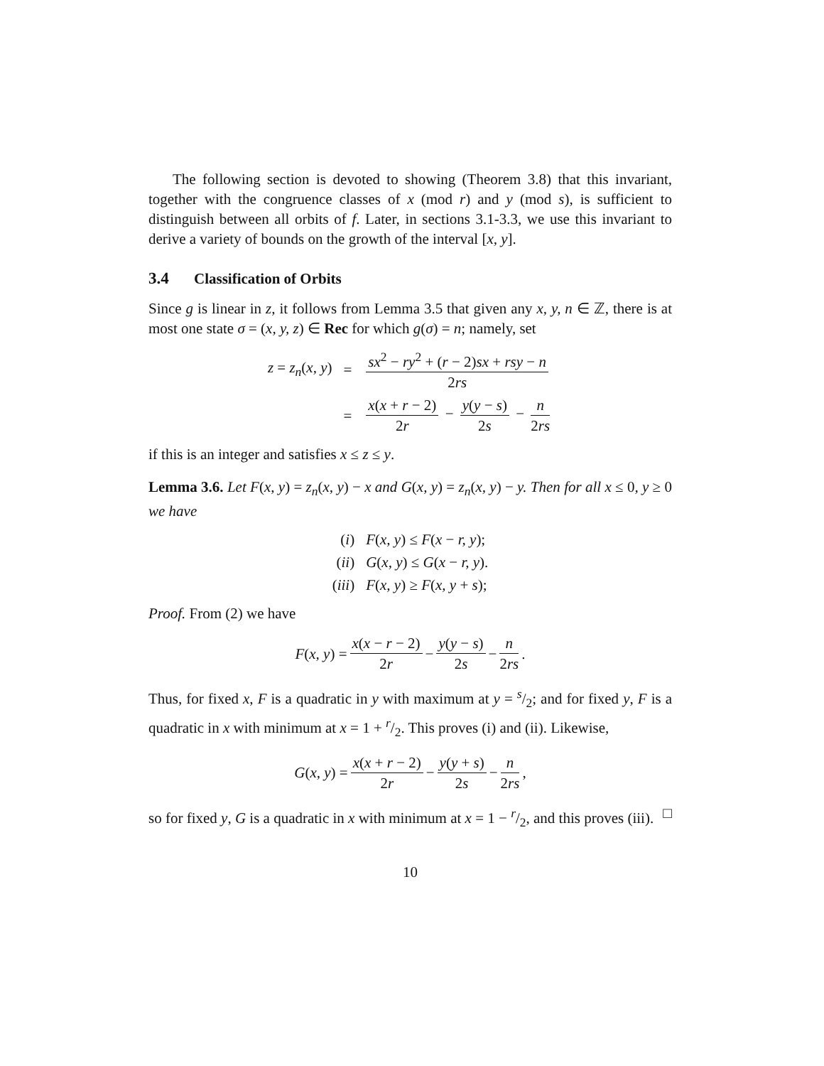The following section is devoted to showing (Theorem 3.8) that this invariant, together with the congruence classes of x (mod r) and y (mod s), is sufficient to distinguish between all orbits of f. Later, in sections 3.1-3.3, we use this invariant to derive a variety of bounds on the growth of the interval [x, y].
3.4 Classification of Orbits
Since g is linear in z, it follows from Lemma 3.5 that given any x, y, n ∈ ℤ, there is at most one state σ = (x, y, z) ∈ Rec for which g(σ) = n; namely, set
| z = z<sub>n</sub> ( x, y ) | = | sx<sup>2</sup> − ry<sup>2</sup> + ( r − 2) sx + rsy − n 2 rs |
| | = | x ( x + r − 2) 2 r − y ( y − s ) 2 s − n 2 rs |
if this is an integer and satisfies x ≤ z ≤ y.
Lemma 3.6. Let F(x, y) = z<sub>n</sub>(x, y) − x and G(x, y) = z<sub>n</sub>(x, y) − y. Then for all x ≤ 0, y ≥ 0 we have
| ( i ) | F ( x, y ) ≤ F ( x − r, y ); |
| ( ii ) | G ( x, y ) ≤ G ( x − r, y ). |
| ( iii ) | F ( x, y ) ≥ F ( x, y + s ); |
Proof. From (2) we have
F (x, y) = x(x − r − 2) 2r − y(y − s) 2s − n 2rs.
Thus, for fixed x, F is a quadratic in y with maximum at y = s/2; and for fixed y, F is a quadratic in x with minimum at x = 1 + r/2. This proves (i) and (ii). Likewise,
G (x, y) = x(x + r − 2) 2r − y(y + s) 2s − n 2rs,
so for fixed y, G is a quadratic in x with minimum at x = 1 − r/2, and this proves (iii). □
10